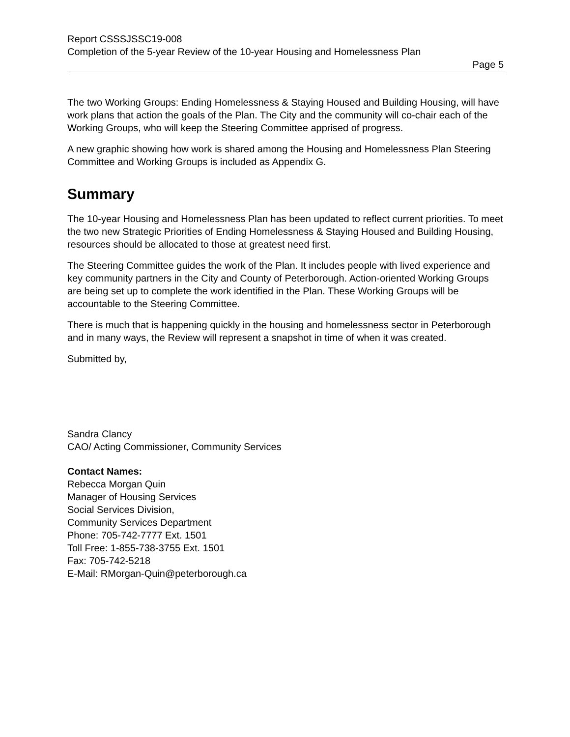Report CSSSJSSC19-008
Completion of the 5-year Review of the 10-year Housing and Homelessness Plan
Page 5
The two Working Groups: Ending Homelessness & Staying Housed and Building Housing, will have work plans that action the goals of the Plan. The City and the community will co-chair each of the Working Groups, who will keep the Steering Committee apprised of progress.
A new graphic showing how work is shared among the Housing and Homelessness Plan Steering Committee and Working Groups is included as Appendix G.
Summary
The 10-year Housing and Homelessness Plan has been updated to reflect current priorities. To meet the two new Strategic Priorities of Ending Homelessness & Staying Housed and Building Housing, resources should be allocated to those at greatest need first.
The Steering Committee guides the work of the Plan. It includes people with lived experience and key community partners in the City and County of Peterborough. Action-oriented Working Groups are being set up to complete the work identified in the Plan. These Working Groups will be accountable to the Steering Committee.
There is much that is happening quickly in the housing and homelessness sector in Peterborough and in many ways, the Review will represent a snapshot in time of when it was created.
Submitted by,
Sandra Clancy
CAO/ Acting Commissioner, Community Services
Contact Names:
Rebecca Morgan Quin
Manager of Housing Services
Social Services Division,
Community Services Department
Phone: 705-742-7777 Ext. 1501
Toll Free: 1-855-738-3755 Ext. 1501
Fax: 705-742-5218
E-Mail: RMorgan-Quin@peterborough.ca